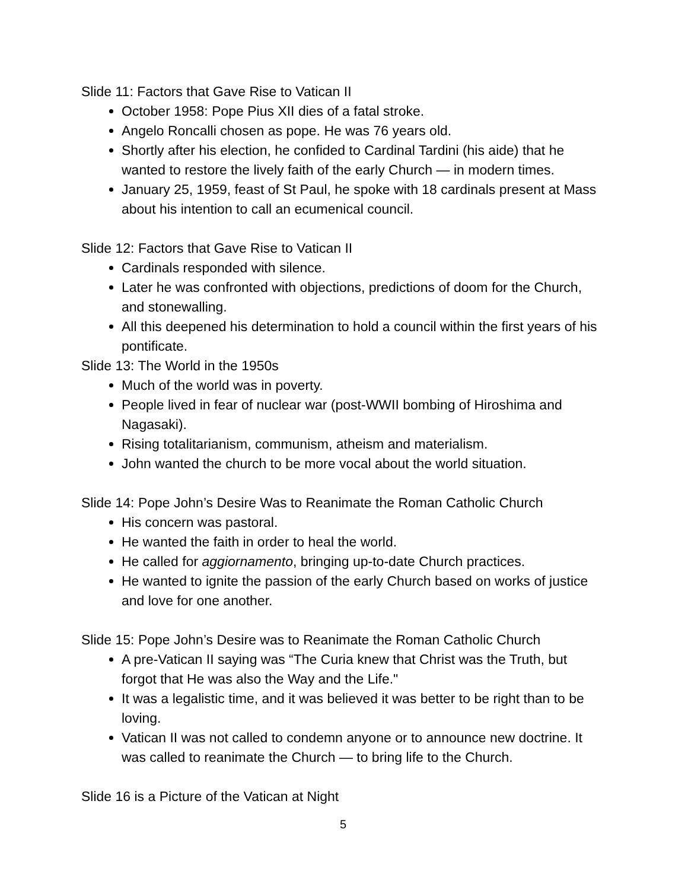Slide 11: Factors that Gave Rise to Vatican II
October 1958: Pope Pius XII dies of a fatal stroke.
Angelo Roncalli chosen as pope. He was 76 years old.
Shortly after his election, he confided to Cardinal Tardini (his aide) that he wanted to restore the lively faith of the early Church — in modern times.
January 25, 1959, feast of St Paul, he spoke with 18 cardinals present at Mass about his intention to call an ecumenical council.
Slide 12: Factors that Gave Rise to Vatican II
Cardinals responded with silence.
Later he was confronted with objections, predictions of doom for the Church, and stonewalling.
All this deepened his determination to hold a council within the first years of his pontificate.
Slide 13: The World in the 1950s
Much of the world was in poverty.
People lived in fear of nuclear war (post-WWII bombing of Hiroshima and Nagasaki).
Rising totalitarianism, communism, atheism and materialism.
John wanted the church to be more vocal about the world situation.
Slide 14: Pope John’s Desire Was to Reanimate the Roman Catholic Church
His concern was pastoral.
He wanted the faith in order to heal the world.
He called for aggiornamento, bringing up-to-date Church practices.
He wanted to ignite the passion of the early Church based on works of justice and love for one another.
Slide 15: Pope John’s Desire was to Reanimate the Roman Catholic Church
A pre-Vatican II saying was “The Curia knew that Christ was the Truth, but forgot that He was also the Way and the Life."
It was a legalistic time, and it was believed it was better to be right than to be loving.
Vatican II was not called to condemn anyone or to announce new doctrine. It was called to reanimate the Church — to bring life to the Church.
Slide 16 is a Picture of the Vatican at Night
5